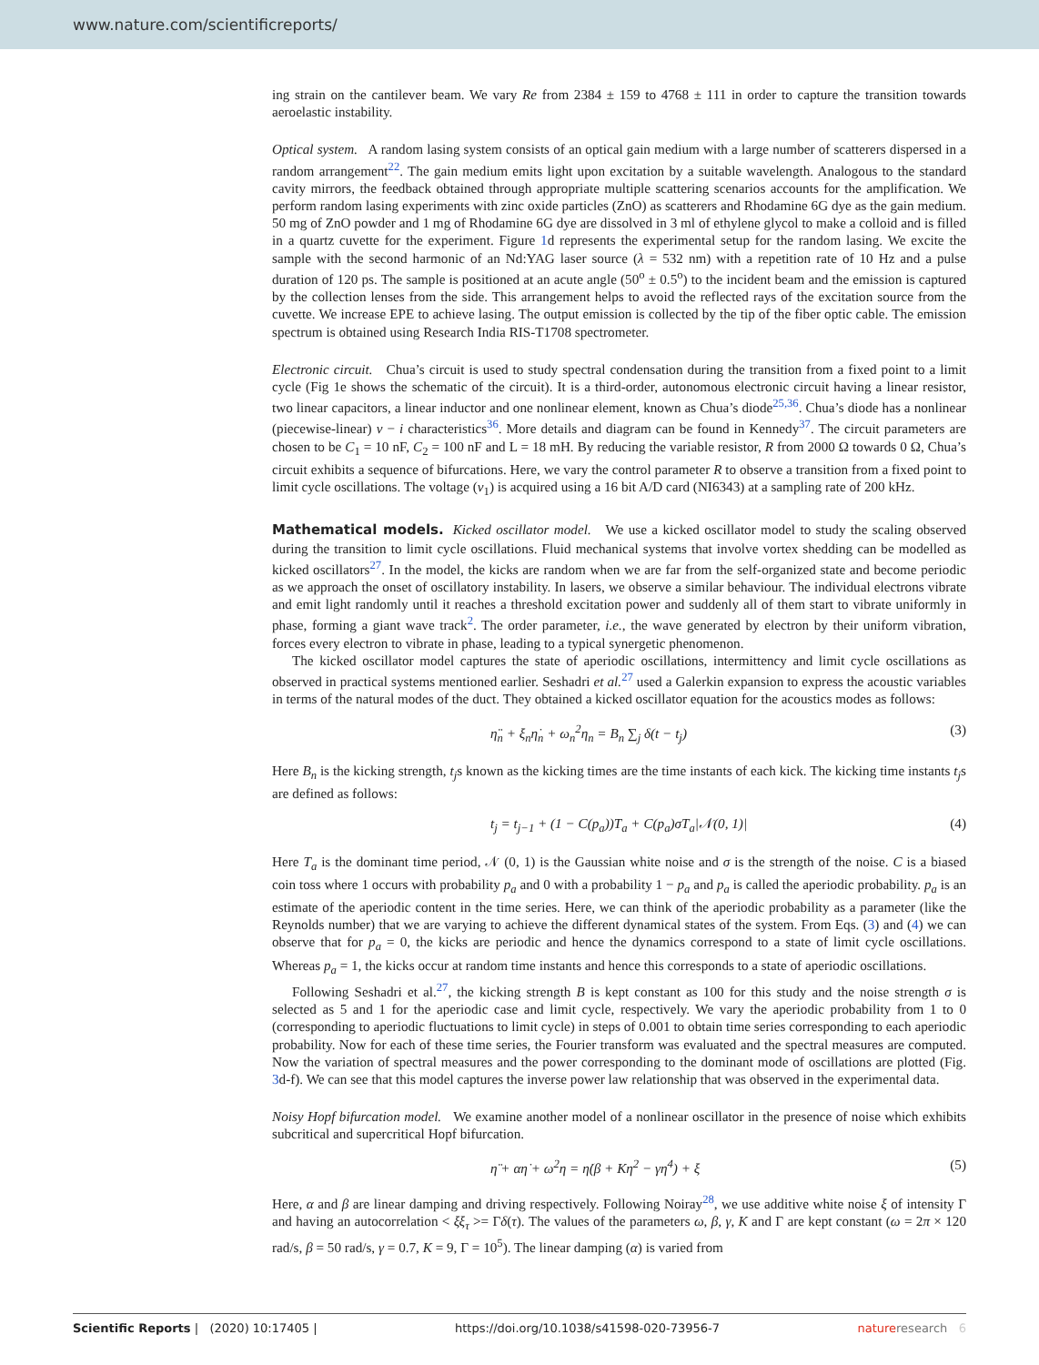www.nature.com/scientificreports/
ing strain on the cantilever beam. We vary Re from 2384 ± 159 to 4768 ± 111 in order to capture the transition towards aeroelastic instability.
Optical system. A random lasing system consists of an optical gain medium with a large number of scatterers dispersed in a random arrangement<sup>22</sup>. The gain medium emits light upon excitation by a suitable wavelength. Analogous to the standard cavity mirrors, the feedback obtained through appropriate multiple scattering scenarios accounts for the amplification. We perform random lasing experiments with zinc oxide particles (ZnO) as scatterers and Rhodamine 6G dye as the gain medium. 50 mg of ZnO powder and 1 mg of Rhodamine 6G dye are dissolved in 3 ml of ethylene glycol to make a colloid and is filled in a quartz cuvette for the experiment. Figure 1d represents the experimental setup for the random lasing. We excite the sample with the second harmonic of an Nd:YAG laser source (λ = 532 nm) with a repetition rate of 10 Hz and a pulse duration of 120 ps. The sample is positioned at an acute angle (50<sup>o</sup> ± 0.5<sup>o</sup>) to the incident beam and the emission is captured by the collection lenses from the side. This arrangement helps to avoid the reflected rays of the excitation source from the cuvette. We increase EPE to achieve lasing. The output emission is collected by the tip of the fiber optic cable. The emission spectrum is obtained using Research India RIS-T1708 spectrometer.
Electronic circuit. Chua’s circuit is used to study spectral condensation during the transition from a fixed point to a limit cycle (Fig 1e shows the schematic of the circuit). It is a third-order, autonomous electronic circuit having a linear resistor, two linear capacitors, a linear inductor and one nonlinear element, known as Chua’s diode<sup>25,36</sup>. Chua’s diode has a nonlinear (piecewise-linear) v − i characteristics<sup>36</sup>. More details and diagram can be found in Kennedy<sup>37</sup>. The circuit parameters are chosen to be C<sub>1</sub> = 10 nF, C<sub>2</sub> = 100 nF and L = 18 mH. By reducing the variable resistor, R from 2000 Ω towards 0 Ω, Chua’s circuit exhibits a sequence of bifurcations. Here, we vary the control parameter R to observe a transition from a fixed point to limit cycle oscillations. The voltage (v<sub>1</sub>) is acquired using a 16 bit A/D card (NI6343) at a sampling rate of 200 kHz.
Mathematical models.
Kicked oscillator model. We use a kicked oscillator model to study the scaling observed during the transition to limit cycle oscillations. Fluid mechanical systems that involve vortex shedding can be modelled as kicked oscillators<sup>27</sup>. In the model, the kicks are random when we are far from the self-organized state and become periodic as we approach the onset of oscillatory instability. In lasers, we observe a similar behaviour. The individual electrons vibrate and emit light randomly until it reaches a threshold excitation power and suddenly all of them start to vibrate uniformly in phase, forming a giant wave track<sup>2</sup>. The order parameter, i.e., the wave generated by electron by their uniform vibration, forces every electron to vibrate in phase, leading to a typical synergetic phenomenon.
The kicked oscillator model captures the state of aperiodic oscillations, intermittency and limit cycle oscillations as observed in practical systems mentioned earlier. Seshadri et al.<sup>27</sup> used a Galerkin expansion to express the acoustic variables in terms of the natural modes of the duct. They obtained a kicked oscillator equation for the acoustics modes as follows:
η̈<sub>n</sub> + ξ<sub>n</sub>η̇<sub>n</sub> + ω<sub>n</sub><sup>2</sup>η<sub>n</sub> = B<sub>n</sub> ∑<sub>j</sub> δ(t − t<sub>j</sub>) (3)
Here B<sub>n</sub> is the kicking strength, t<sub>j</sub>s known as the kicking times are the time instants of each kick. The kicking time instants t<sub>j</sub>s are defined as follows:
t<sub>j</sub> = t<sub>j−1</sub> + (1 − C(p<sub>a</sub>))T<sub>a</sub> + C(p<sub>a</sub>)σT<sub>a</sub>|𝒩(0, 1)| (4)
Here T<sub>a</sub> is the dominant time period, 𝒩 (0, 1) is the Gaussian white noise and σ is the strength of the noise. C is a biased coin toss where 1 occurs with probability p<sub>a</sub> and 0 with a probability 1 − p<sub>a</sub> and p<sub>a</sub> is called the aperiodic probability. p<sub>a</sub> is an estimate of the aperiodic content in the time series. Here, we can think of the aperiodic probability as a parameter (like the Reynolds number) that we are varying to achieve the different dynamical states of the system. From Eqs. (3) and (4) we can observe that for p<sub>a</sub> = 0, the kicks are periodic and hence the dynamics correspond to a state of limit cycle oscillations. Whereas p<sub>a</sub> = 1, the kicks occur at random time instants and hence this corresponds to a state of aperiodic oscillations.
Following Seshadri et al.<sup>27</sup>, the kicking strength B is kept constant as 100 for this study and the noise strength σ is selected as 5 and 1 for the aperiodic case and limit cycle, respectively. We vary the aperiodic probability from 1 to 0 (corresponding to aperiodic fluctuations to limit cycle) in steps of 0.001 to obtain time series corresponding to each aperiodic probability. Now for each of these time series, the Fourier transform was evaluated and the spectral measures are computed. Now the variation of spectral measures and the power corresponding to the dominant mode of oscillations are plotted (Fig. 3d-f). We can see that this model captures the inverse power law relationship that was observed in the experimental data.
Noisy Hopf bifurcation model. We examine another model of a nonlinear oscillator in the presence of noise which exhibits subcritical and supercritical Hopf bifurcation.
η̈ + αη̇ + ω<sup>2</sup>η = η̇(β + Kη<sup>2</sup> − γη<sup>4</sup>) + ξ (5)
Here, α and β are linear damping and driving respectively. Following Noiray<sup>28</sup>, we use additive white noise ξ of intensity Γ and having an autocorrelation < ξξ<sub>τ</sub> >= Γδ(τ). The values of the parameters ω, β, γ, K and Γ are kept constant (ω = 2π × 120 rad/s, β = 50 rad/s, γ = 0.7, K = 9, Γ = 10<sup>5</sup>). The linear damping (α) is varied from
Scientific Reports | (2020) 10:17405 | https://doi.org/10.1038/s41598-020-73956-7 nature research 6